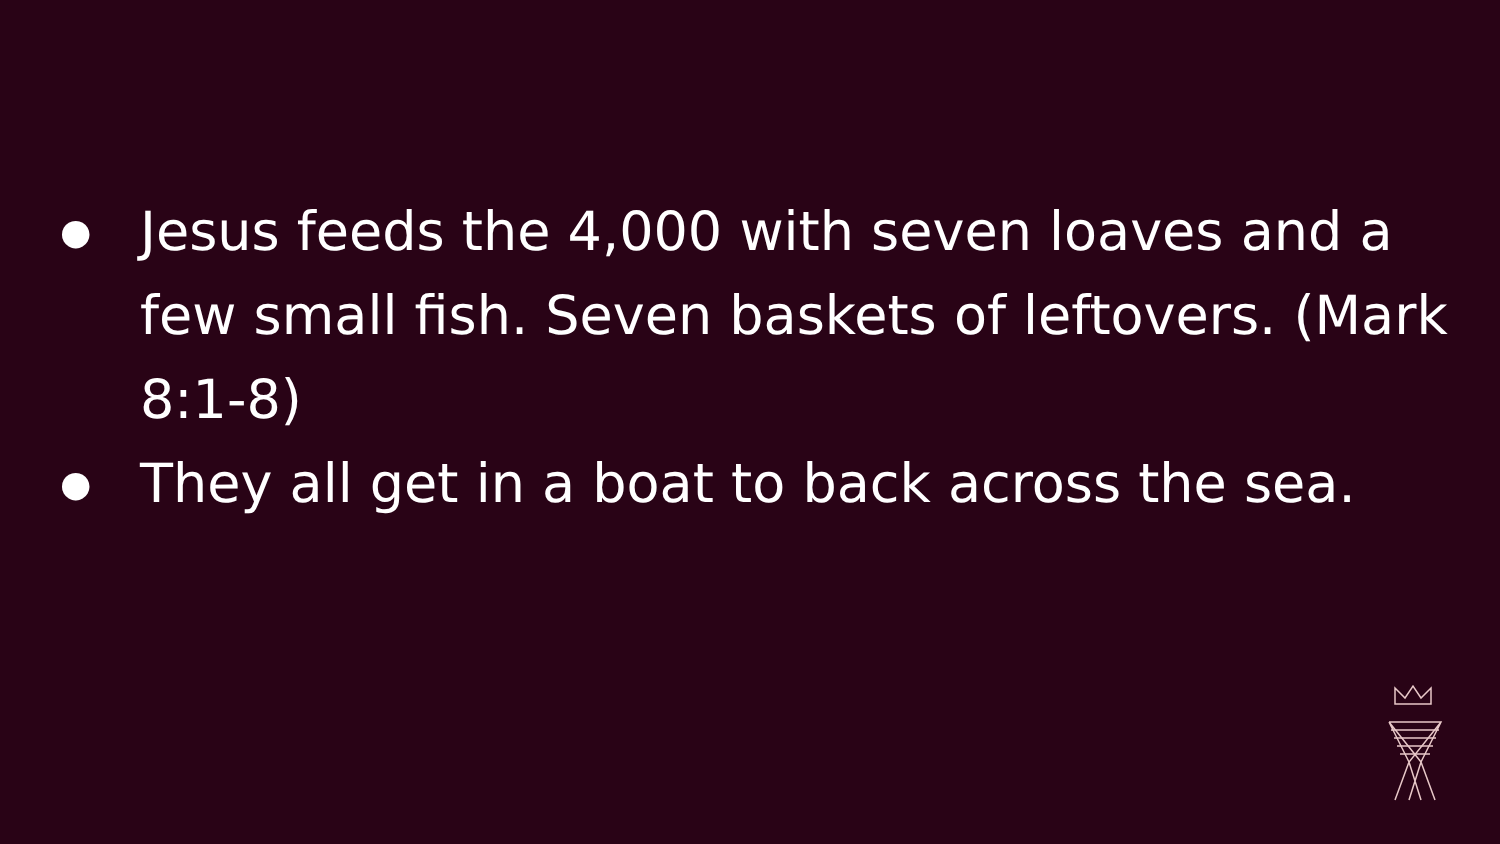● Jesus feeds the 4,000 with seven loaves and a few small fish. Seven baskets of leftovers. (Mark 8:1-8)
● They all get in a boat to back across the sea.